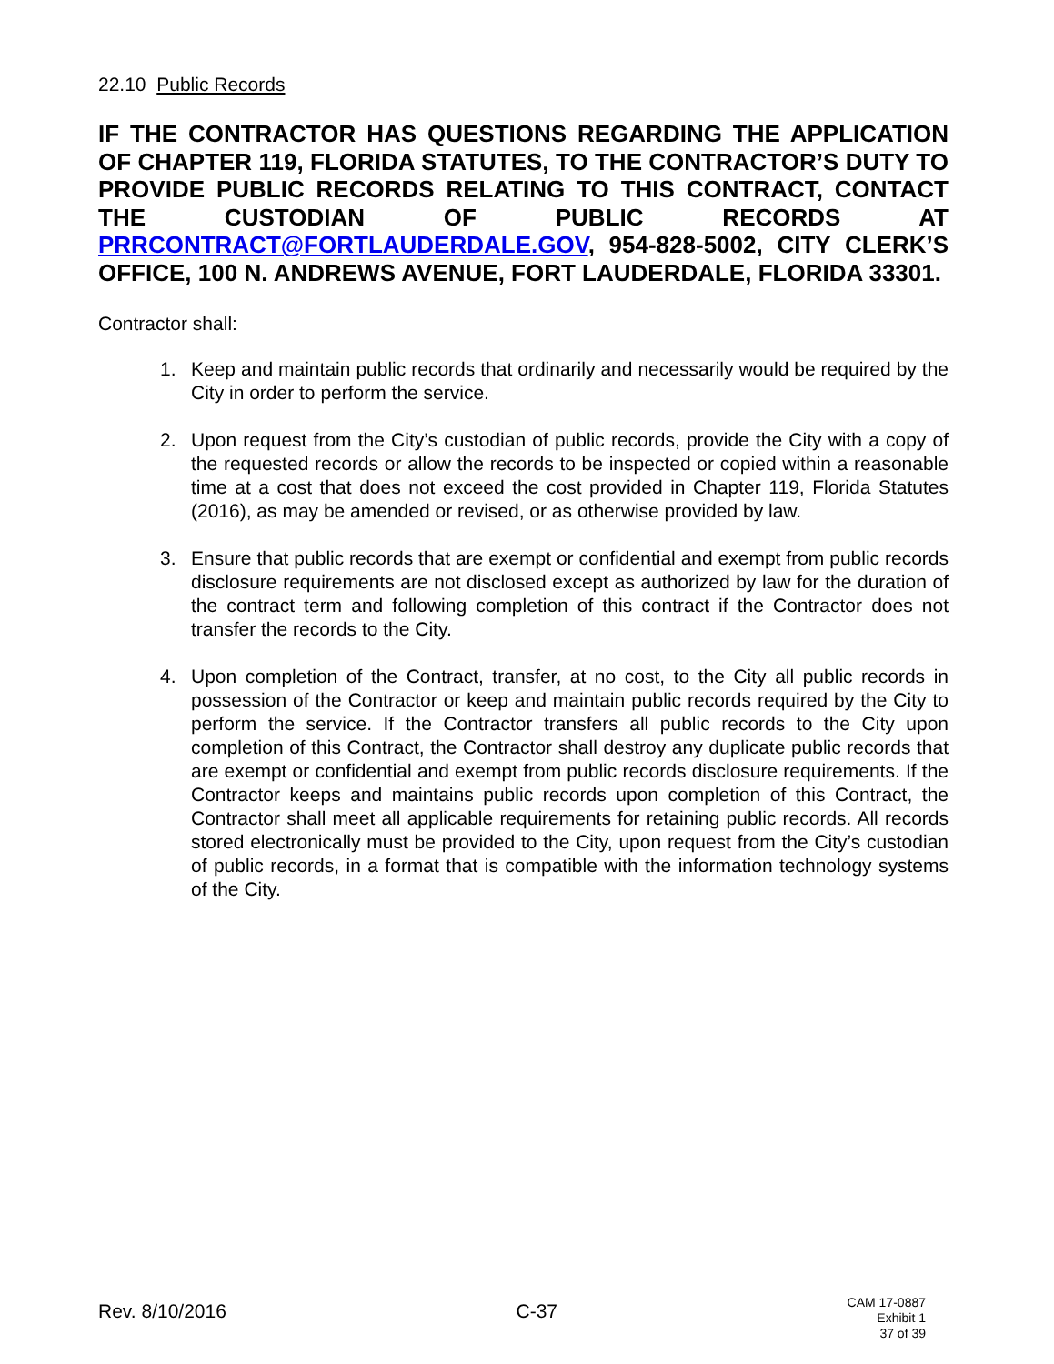22.10 Public Records
IF THE CONTRACTOR HAS QUESTIONS REGARDING THE APPLICATION OF CHAPTER 119, FLORIDA STATUTES, TO THE CONTRACTOR’S DUTY TO PROVIDE PUBLIC RECORDS RELATING TO THIS CONTRACT, CONTACT THE CUSTODIAN OF PUBLIC RECORDS AT PRRCONTRACT@FORTLAUDERDALE.GOV, 954-828-5002, CITY CLERK’S OFFICE, 100 N. ANDREWS AVENUE, FORT LAUDERDALE, FLORIDA 33301.
Contractor shall:
1. Keep and maintain public records that ordinarily and necessarily would be required by the City in order to perform the service.
2. Upon request from the City’s custodian of public records, provide the City with a copy of the requested records or allow the records to be inspected or copied within a reasonable time at a cost that does not exceed the cost provided in Chapter 119, Florida Statutes (2016), as may be amended or revised, or as otherwise provided by law.
3. Ensure that public records that are exempt or confidential and exempt from public records disclosure requirements are not disclosed except as authorized by law for the duration of the contract term and following completion of this contract if the Contractor does not transfer the records to the City.
4. Upon completion of the Contract, transfer, at no cost, to the City all public records in possession of the Contractor or keep and maintain public records required by the City to perform the service. If the Contractor transfers all public records to the City upon completion of this Contract, the Contractor shall destroy any duplicate public records that are exempt or confidential and exempt from public records disclosure requirements. If the Contractor keeps and maintains public records upon completion of this Contract, the Contractor shall meet all applicable requirements for retaining public records. All records stored electronically must be provided to the City, upon request from the City’s custodian of public records, in a format that is compatible with the information technology systems of the City.
Rev. 8/10/2016 C-37
CAM 17-0887
Exhibit 1
37 of 39